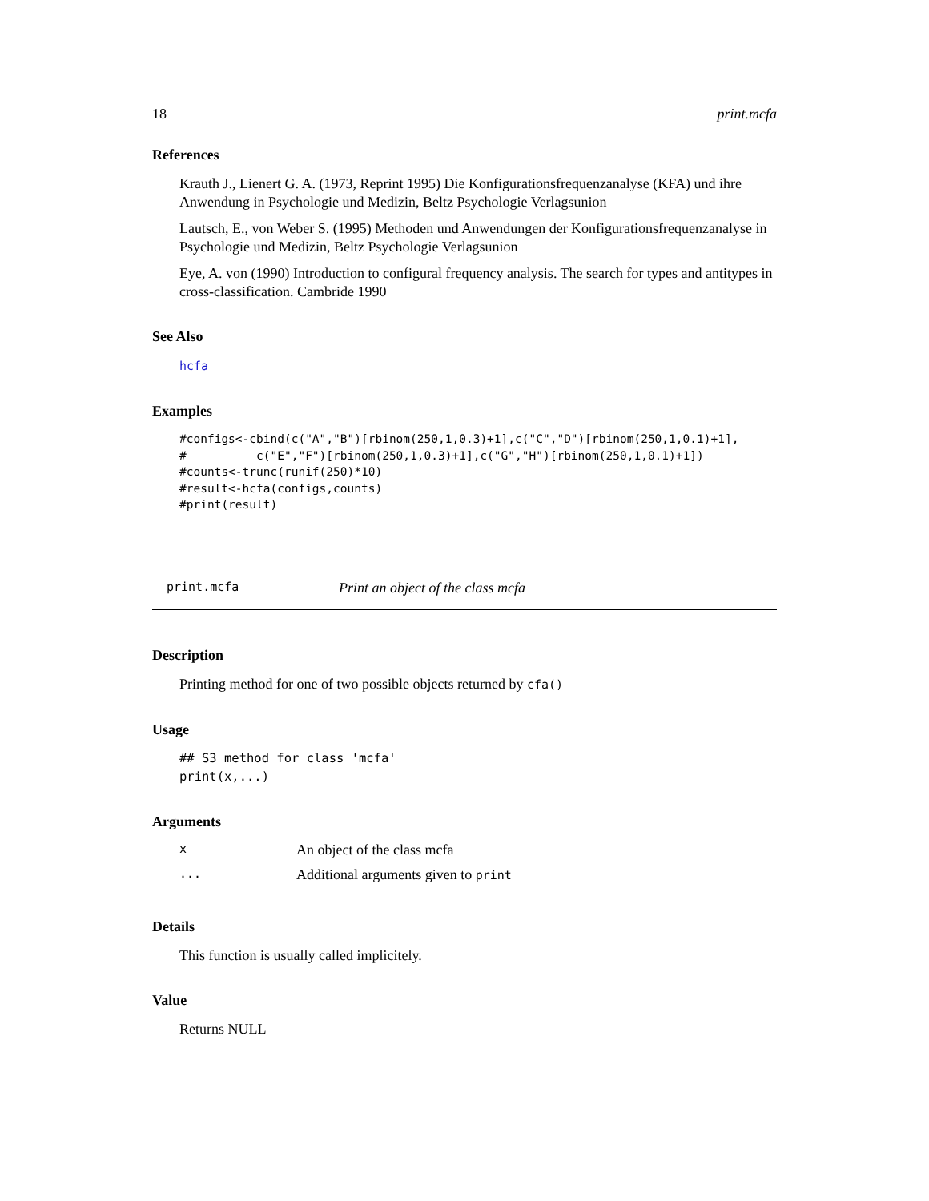18 print.mcfa
References
Krauth J., Lienert G. A. (1973, Reprint 1995) Die Konfigurationsfrequenzanalyse (KFA) und ihre Anwendung in Psychologie und Medizin, Beltz Psychologie Verlagsunion
Lautsch, E., von Weber S. (1995) Methoden und Anwendungen der Konfigurationsfrequenzanalyse in Psychologie und Medizin, Beltz Psychologie Verlagsunion
Eye, A. von (1990) Introduction to configural frequency analysis. The search for types and antitypes in cross-classification. Cambride 1990
See Also
hcfa
Examples
#configs<-cbind(c("A","B")[rbinom(250,1,0.3)+1],c("C","D")[rbinom(250,1,0.1)+1],
#          c("E","F")[rbinom(250,1,0.3)+1],c("G","H")[rbinom(250,1,0.1)+1])
#counts<-trunc(runif(250)*10)
#result<-hcfa(configs,counts)
#print(result)
print.mcfa Print an object of the class mcfa
Description
Printing method for one of two possible objects returned by cfa()
Usage
## S3 method for class 'mcfa'
print(x,...)
Arguments
| x | An object of the class mcfa |
| ... | Additional arguments given to print |
Details
This function is usually called implicitely.
Value
Returns NULL